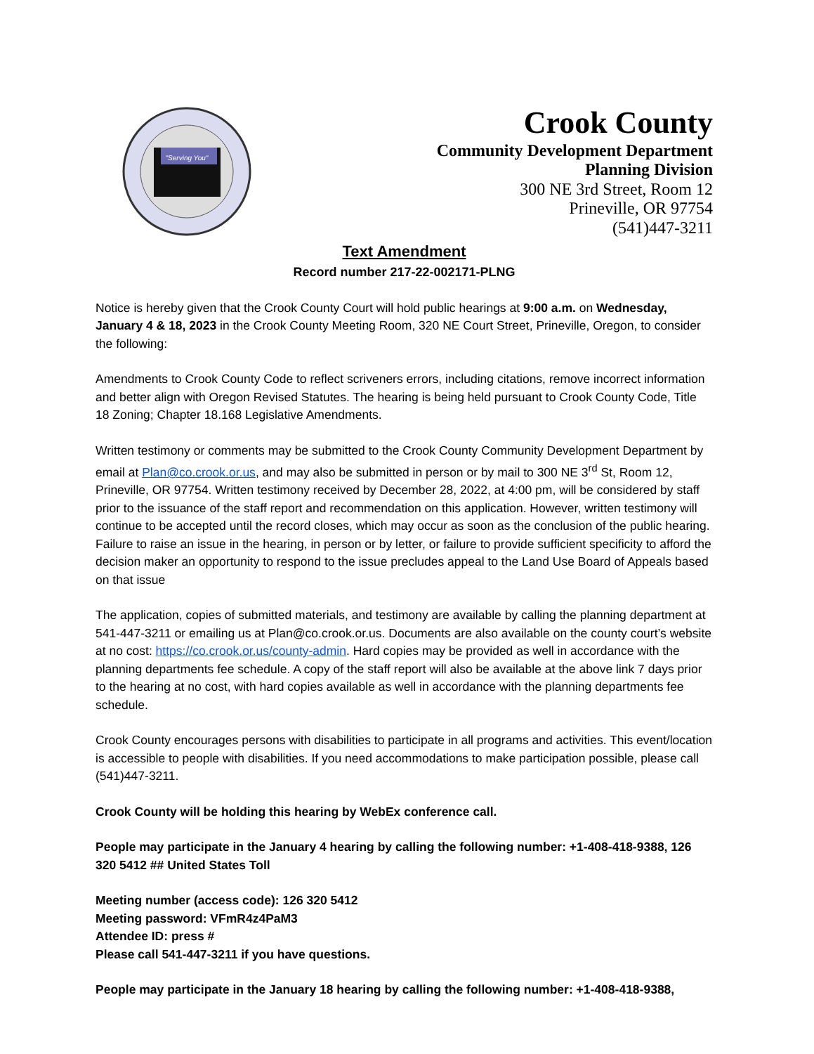"Serving You"
Crook County
Community Development Department
Planning Division
300 NE 3rd Street, Room 12
Prineville, OR 97754
(541)447-3211
Text Amendment
Record number 217-22-002171-PLNG
Notice is hereby given that the Crook County Court will hold public hearings at 9:00 a.m. on Wednesday, January 4 & 18, 2023 in the Crook County Meeting Room, 320 NE Court Street, Prineville, Oregon, to consider the following:
Amendments to Crook County Code to reflect scriveners errors, including citations, remove incorrect information and better align with Oregon Revised Statutes. The hearing is being held pursuant to Crook County Code, Title 18 Zoning; Chapter 18.168 Legislative Amendments.
Written testimony or comments may be submitted to the Crook County Community Development Department by email at Plan@co.crook.or.us, and may also be submitted in person or by mail to 300 NE 3<sup>rd</sup> St, Room 12, Prineville, OR 97754. Written testimony received by December 28, 2022, at 4:00 pm, will be considered by staff prior to the issuance of the staff report and recommendation on this application. However, written testimony will continue to be accepted until the record closes, which may occur as soon as the conclusion of the public hearing. Failure to raise an issue in the hearing, in person or by letter, or failure to provide sufficient specificity to afford the decision maker an opportunity to respond to the issue precludes appeal to the Land Use Board of Appeals based on that issue
The application, copies of submitted materials, and testimony are available by calling the planning department at 541-447-3211 or emailing us at Plan@co.crook.or.us. Documents are also available on the county court’s website at no cost: https://co.crook.or.us/county-admin. Hard copies may be provided as well in accordance with the planning departments fee schedule. A copy of the staff report will also be available at the above link 7 days prior to the hearing at no cost, with hard copies available as well in accordance with the planning departments fee schedule.
Crook County encourages persons with disabilities to participate in all programs and activities. This event/location is accessible to people with disabilities. If you need accommodations to make participation possible, please call (541)447-3211.
Crook County will be holding this hearing by WebEx conference call.
People may participate in the January 4 hearing by calling the following number: +1-408-418-9388, 126 320 5412 ## United States Toll
Meeting number (access code): 126 320 5412
Meeting password: VFmR4z4PaM3
Attendee ID: press #
Please call 541-447-3211 if you have questions.
People may participate in the January 18 hearing by calling the following number: +1-408-418-9388,